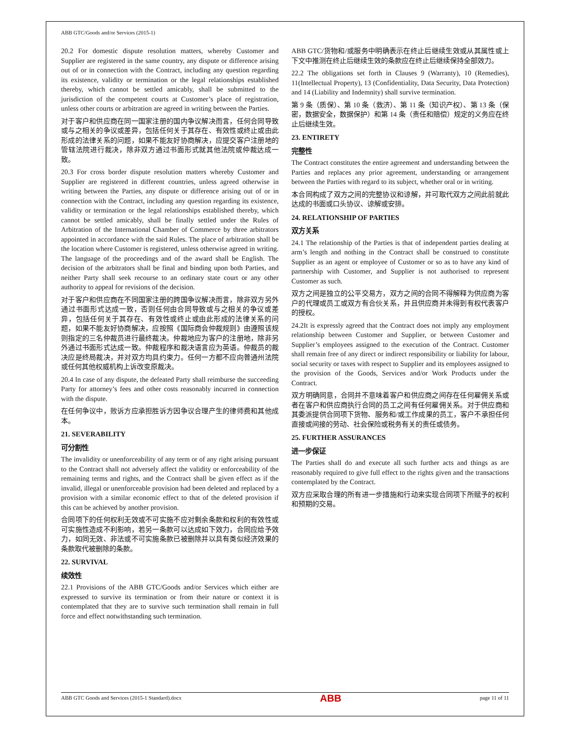ABB GTC/Goods and/or Services (2015-1)
20.2 For domestic dispute resolution matters, whereby Customer and Supplier are registered in the same country, any dispute or difference arising out of or in connection with the Contract, including any question regarding its existence, validity or termination or the legal relationships established thereby, which cannot be settled amicably, shall be submitted to the jurisdiction of the competent courts at Customer’s place of registration, unless other courts or arbitration are agreed in writing between the Parties.
对于客户和供应商在同一国家注册的国内争议解决而言，任何合同导致或与之相关的争议或差异，包括任何关于其存在、有效性或终止或由此形成的法律关系的问题，如果不能友好协商解决，应提交客户注册地的管辖法院进行裁决，除非双方通过书面形式就其他法院或仲裁达成一致。
20.3 For cross border dispute resolution matters whereby Customer and Supplier are registered in different countries, unless agreed otherwise in writing between the Parties, any dispute or difference arising out of or in connection with the Contract, including any question regarding its existence, validity or termination or the legal relationships established thereby, which cannot be settled amicably, shall be finally settled under the Rules of Arbitration of the International Chamber of Commerce by three arbitrators appointed in accordance with the said Rules. The place of arbitration shall be the location where Customer is registered, unless otherwise agreed in writing. The language of the proceedings and of the award shall be English. The decision of the arbitrators shall be final and binding upon both Parties, and neither Party shall seek recourse to an ordinary state court or any other authority to appeal for revisions of the decision.
对于客户和供应商在不同国家注册的跨国争议解决而言，除非双方另外通过书面形式达成一致，否则任何由合同导致或与之相关的争议或差异，包括任何关于其存在、有效性或终止或由此形成的法律关系的问题，如果不能友好协商解决，应按照《国际商会仲裁规则》由遵照该规则指定的三名仲裁员进行最终裁决。仲裁地应为客户的注册地，除非另外通过书面形式达成一致。仲裁程序和裁决语言应为英语。仲裁员的裁决应是终局裁决，并对双方均具约束力。任何一方都不应向普通州法院或任何其他权威机构上诉改变原裁决。
20.4 In case of any dispute, the defeated Party shall reimburse the succeeding Party for attorney’s fees and other costs reasonably incurred in connection with the dispute.
在任何争议中，败诉方应承担胜诉方因争议合理产生的律师费和其他成本。
21. SEVERABILITY
可分割性
The invalidity or unenforceability of any term or of any right arising pursuant to the Contract shall not adversely affect the validity or enforceability of the remaining terms and rights, and the Contract shall be given effect as if the invalid, illegal or unenforceable provision had been deleted and replaced by a provision with a similar economic effect to that of the deleted provision if this can be achieved by another provision.
合同项下的任何权利无效或不可实施不应对剩余条款和权利的有效性或可实施性造成不利影响，若另一条款可以达成如下效力，合同应给予效力，如同无效、非法或不可实施条款已被删除并以具有类似经济效果的条款取代被删除的条款。
22. SURVIVAL
续效性
22.1 Provisions of the ABB GTC/Goods and/or Services which either are expressed to survive its termination or from their nature or context it is contemplated that they are to survive such termination shall remain in full force and effect notwithstanding such termination.
ABB GTC/货物和/或服务中明确表示在终止后继续生效或从其属性或上下文中推测在终止后继续生效的条款应在终止后继续保持全部效力。
22.2 The obligations set forth in Clauses 9 (Warranty), 10 (Remedies), 11(Intellectual Property), 13 (Confidentiality, Data Security, Data Protection) and 14 (Liability and Indemnity) shall survive termination.
第 9 条（质保）、第 10 条（救济）、第 11 条（知识产权）、第 13 条（保密，数据安全，数据保护）和第 14 条（责任和赔偿）规定的义务应在终止后继续生效。
23. ENTIRETY
完整性
The Contract constitutes the entire agreement and understanding between the Parties and replaces any prior agreement, understanding or arrangement between the Parties with regard to its subject, whether oral or in writing.
本合同构成了双方之间的完整协议和谅解，并可取代双方之间此前就此达成的书面或口头协议、谅解或安排。
24. RELATIONSHIP OF PARTIES
双方关系
24.1 The relationship of the Parties is that of independent parties dealing at arm’s length and nothing in the Contract shall be construed to constitute Supplier as an agent or employee of Customer or so as to have any kind of partnership with Customer, and Supplier is not authorised to represent Customer as such.
双方之间是独立的公平交易方，双方之间的合同不得解释为供应商为客户的代理或员工或双方有合伙关系，并且供应商并未得到有权代表客户的授权。
24.2It is expressly agreed that the Contract does not imply any employment relationship between Customer and Supplier, or between Customer and Supplier’s employees assigned to the execution of the Contract. Customer shall remain free of any direct or indirect responsibility or liability for labour, social security or taxes with respect to Supplier and its employees assigned to the provision of the Goods, Services and/or Work Products under the Contract.
双方明确同意，合同并不意味着客户和供应商之间存在任何雇佣关系或者在客户和供应商执行合同的员工之间有任何雇佣关系。对于供应商和其委派提供合同项下货物、服务和/或工作成果的员工，客户不承担任何直接或间接的劳动、社会保险或税务有关的责任或债务。
25. FURTHER ASSURANCES
进一步保证
The Parties shall do and execute all such further acts and things as are reasonably required to give full effect to the rights given and the transactions contemplated by the Contract.
双方应采取合理的所有进一步措施和行动来实现合同项下所赋予的权利和预期的交易。
ABB GTC Goods and Services (2015-1 Standard).docx ABB page 11 of 11